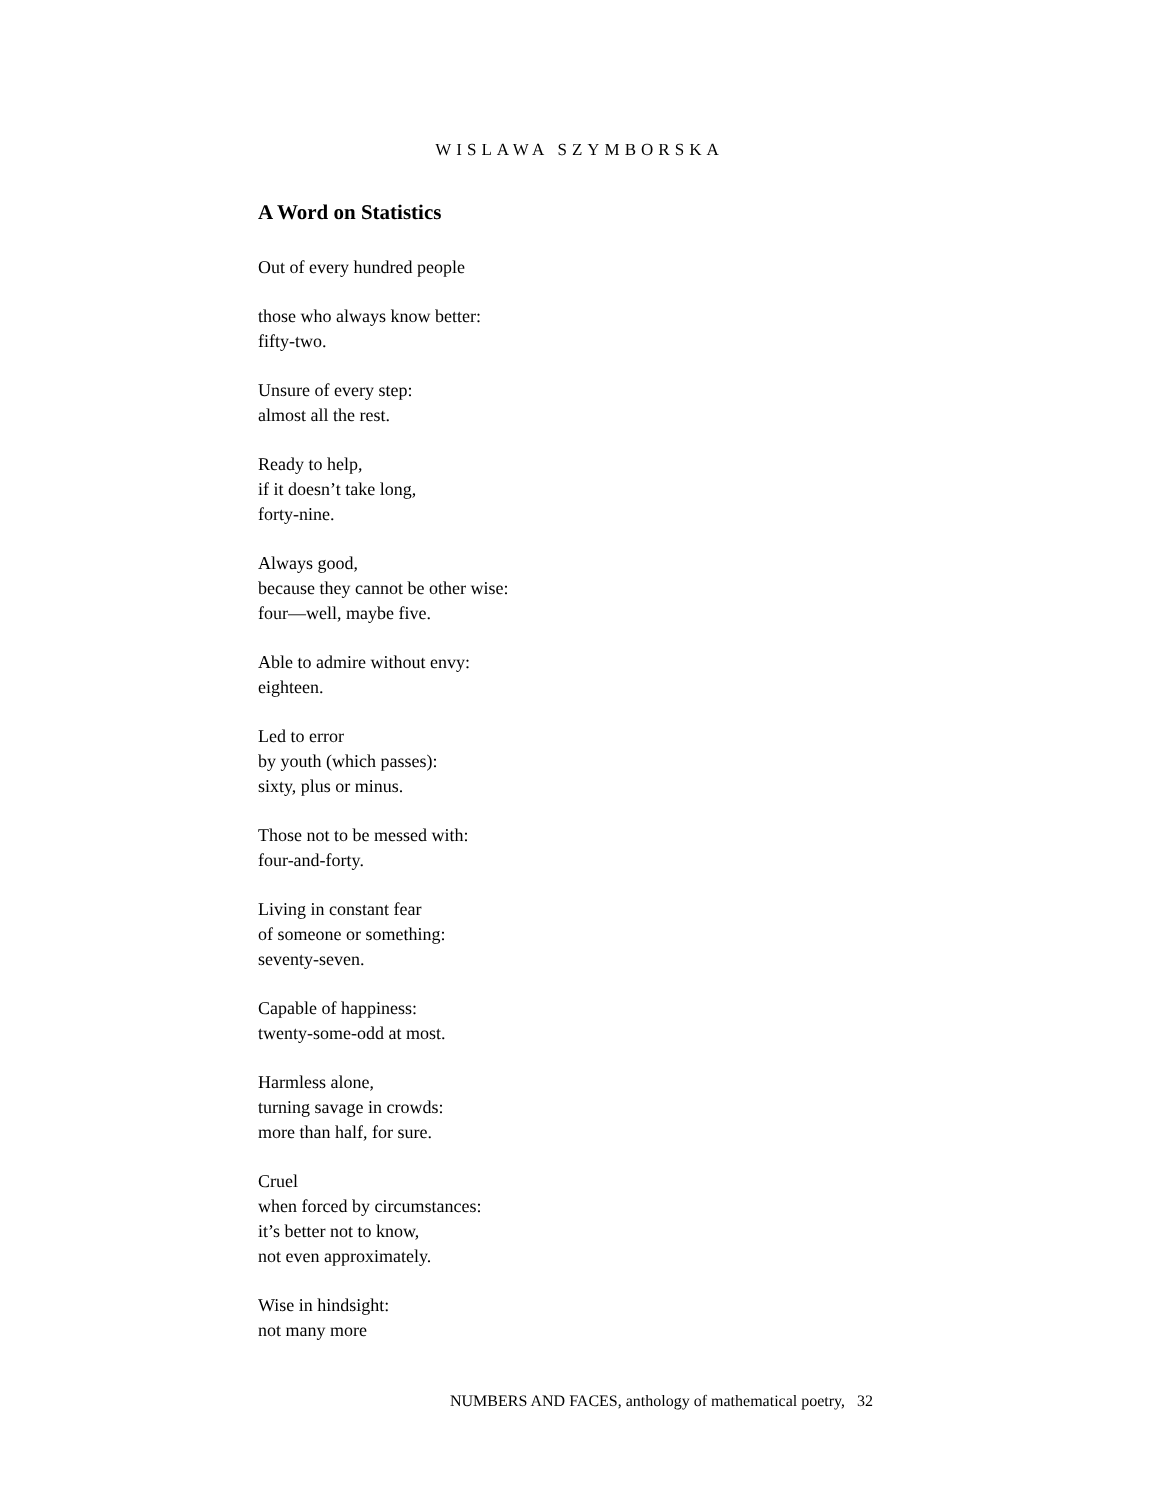WISLAWA SZYMBORSKA
A Word on Statistics
Out of every hundred people
those who always know better:
fifty-two.
Unsure of every step:
almost all the rest.
Ready to help,
if it doesn’t take long,
forty-nine.
Always good,
because they cannot be other wise:
four—well, maybe five.
Able to admire without envy:
eighteen.
Led to error
by youth (which passes):
sixty, plus or minus.
Those not to be messed with:
four-and-forty.
Living in constant fear
of someone or something:
seventy-seven.
Capable of happiness:
twenty-some-odd at most.
Harmless alone,
turning savage in crowds:
more than half, for sure.
Cruel
when forced by circumstances:
it’s better not to know,
not even approximately.
Wise in hindsight:
not many more
NUMBERS AND FACES, anthology of mathematical poetry, 32